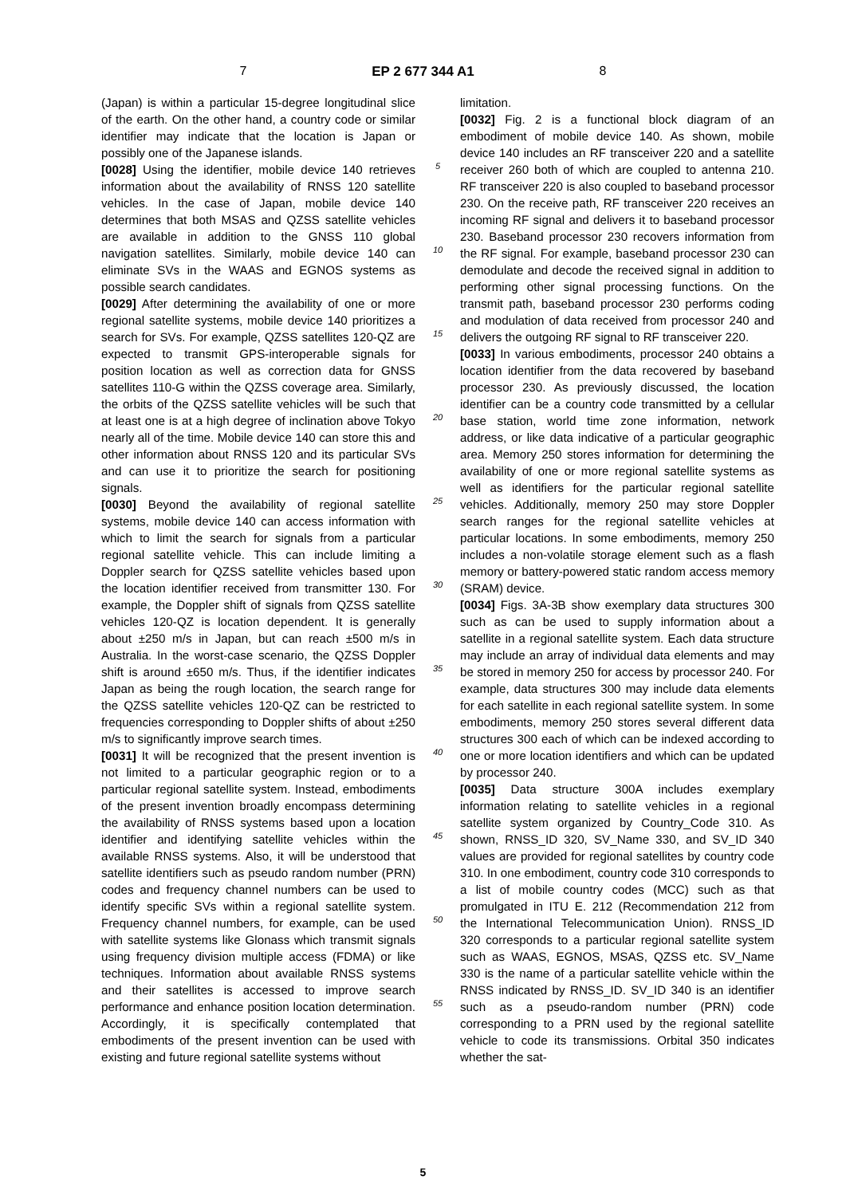7 EP 2 677 344 A1 8
(Japan) is within a particular 15-degree longitudinal slice of the earth. On the other hand, a country code or similar identifier may indicate that the location is Japan or possibly one of the Japanese islands.
[0028] Using the identifier, mobile device 140 retrieves information about the availability of RNSS 120 satellite vehicles. In the case of Japan, mobile device 140 determines that both MSAS and QZSS satellite vehicles are available in addition to the GNSS 110 global navigation satellites. Similarly, mobile device 140 can eliminate SVs in the WAAS and EGNOS systems as possible search candidates.
[0029] After determining the availability of one or more regional satellite systems, mobile device 140 prioritizes a search for SVs. For example, QZSS satellites 120-QZ are expected to transmit GPS-interoperable signals for position location as well as correction data for GNSS satellites 110-G within the QZSS coverage area. Similarly, the orbits of the QZSS satellite vehicles will be such that at least one is at a high degree of inclination above Tokyo nearly all of the time. Mobile device 140 can store this and other information about RNSS 120 and its particular SVs and can use it to prioritize the search for positioning signals.
[0030] Beyond the availability of regional satellite systems, mobile device 140 can access information with which to limit the search for signals from a particular regional satellite vehicle. This can include limiting a Doppler search for QZSS satellite vehicles based upon the location identifier received from transmitter 130. For example, the Doppler shift of signals from QZSS satellite vehicles 120-QZ is location dependent. It is generally about ±250 m/s in Japan, but can reach ±500 m/s in Australia. In the worst-case scenario, the QZSS Doppler shift is around ±650 m/s. Thus, if the identifier indicates Japan as being the rough location, the search range for the QZSS satellite vehicles 120-QZ can be restricted to frequencies corresponding to Doppler shifts of about ±250 m/s to significantly improve search times.
[0031] It will be recognized that the present invention is not limited to a particular geographic region or to a particular regional satellite system. Instead, embodiments of the present invention broadly encompass determining the availability of RNSS systems based upon a location identifier and identifying satellite vehicles within the available RNSS systems. Also, it will be understood that satellite identifiers such as pseudo random number (PRN) codes and frequency channel numbers can be used to identify specific SVs within a regional satellite system. Frequency channel numbers, for example, can be used with satellite systems like Glonass which transmit signals using frequency division multiple access (FDMA) or like techniques. Information about available RNSS systems and their satellites is accessed to improve search performance and enhance position location determination. Accordingly, it is specifically contemplated that embodiments of the present invention can be used with existing and future regional satellite systems without
5
10
15
20
25
30
35
40
45
50
55
limitation.
[0032] Fig. 2 is a functional block diagram of an embodiment of mobile device 140. As shown, mobile device 140 includes an RF transceiver 220 and a satellite receiver 260 both of which are coupled to antenna 210. RF transceiver 220 is also coupled to baseband processor 230. On the receive path, RF transceiver 220 receives an incoming RF signal and delivers it to baseband processor 230. Baseband processor 230 recovers information from the RF signal. For example, baseband processor 230 can demodulate and decode the received signal in addition to performing other signal processing functions. On the transmit path, baseband processor 230 performs coding and modulation of data received from processor 240 and delivers the outgoing RF signal to RF transceiver 220.
[0033] In various embodiments, processor 240 obtains a location identifier from the data recovered by baseband processor 230. As previously discussed, the location identifier can be a country code transmitted by a cellular base station, world time zone information, network address, or like data indicative of a particular geographic area. Memory 250 stores information for determining the availability of one or more regional satellite systems as well as identifiers for the particular regional satellite vehicles. Additionally, memory 250 may store Doppler search ranges for the regional satellite vehicles at particular locations. In some embodiments, memory 250 includes a non-volatile storage element such as a flash memory or battery-powered static random access memory (SRAM) device.
[0034] Figs. 3A-3B show exemplary data structures 300 such as can be used to supply information about a satellite in a regional satellite system. Each data structure may include an array of individual data elements and may be stored in memory 250 for access by processor 240. For example, data structures 300 may include data elements for each satellite in each regional satellite system. In some embodiments, memory 250 stores several different data structures 300 each of which can be indexed according to one or more location identifiers and which can be updated by processor 240.
[0035] Data structure 300A includes exemplary information relating to satellite vehicles in a regional satellite system organized by Country_Code 310. As shown, RNSS_ID 320, SV_Name 330, and SV_ID 340 values are provided for regional satellites by country code 310. In one embodiment, country code 310 corresponds to a list of mobile country codes (MCC) such as that promulgated in ITU E. 212 (Recommendation 212 from the International Telecommunication Union). RNSS_ID 320 corresponds to a particular regional satellite system such as WAAS, EGNOS, MSAS, QZSS etc. SV_Name 330 is the name of a particular satellite vehicle within the RNSS indicated by RNSS_ID. SV_ID 340 is an identifier such as a pseudo-random number (PRN) code corresponding to a PRN used by the regional satellite vehicle to code its transmissions. Orbital 350 indicates whether the sat-
5